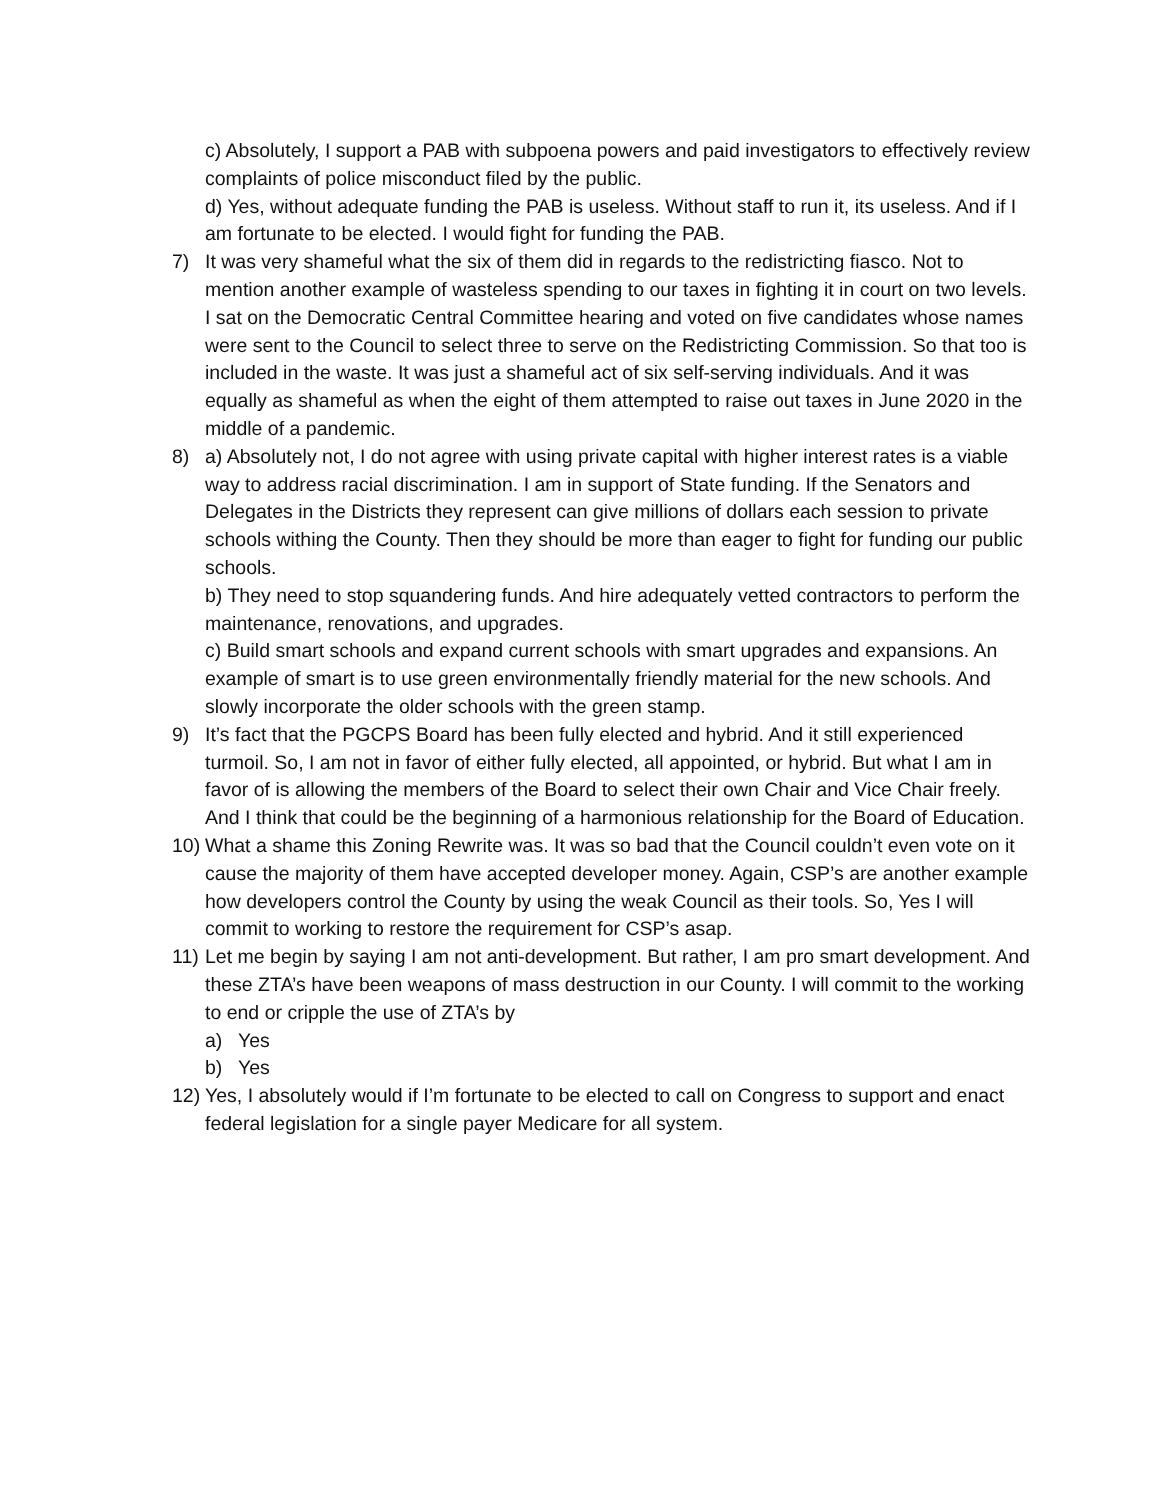c) Absolutely, I support a PAB with subpoena powers and paid investigators to effectively review complaints of police misconduct filed by the public.
d) Yes, without adequate funding the PAB is useless. Without staff to run it, its useless. And if I am fortunate to be elected. I would fight for funding the PAB.
7) It was very shameful what the six of them did in regards to the redistricting fiasco. Not to mention another example of wasteless spending to our taxes in fighting it in court on two levels. I sat on the Democratic Central Committee hearing and voted on five candidates whose names were sent to the Council to select three to serve on the Redistricting Commission. So that too is included in the waste. It was just a shameful act of six self-serving individuals. And it was equally as shameful as when the eight of them attempted to raise out taxes in June 2020 in the middle of a pandemic.
8) a) Absolutely not, I do not agree with using private capital with higher interest rates is a viable way to address racial discrimination. I am in support of State funding. If the Senators and Delegates in the Districts they represent can give millions of dollars each session to private schools withing the County. Then they should be more than eager to fight for funding our public schools.
b) They need to stop squandering funds. And hire adequately vetted contractors to perform the maintenance, renovations, and upgrades.
c) Build smart schools and expand current schools with smart upgrades and expansions. An example of smart is to use green environmentally friendly material for the new schools. And slowly incorporate the older schools with the green stamp.
9) It’s fact that the PGCPS Board has been fully elected and hybrid. And it still experienced turmoil. So, I am not in favor of either fully elected, all appointed, or hybrid. But what I am in favor of is allowing the members of the Board to select their own Chair and Vice Chair freely. And I think that could be the beginning of a harmonious relationship for the Board of Education.
10)
What a shame this Zoning Rewrite was. It was so bad that the Council couldn’t even vote on it cause the majority of them have accepted developer money. Again, CSP’s are another example how developers control the County by using the weak Council as their tools. So, Yes I will commit to working to restore the requirement for CSP’s asap.
11)
Let me begin by saying I am not anti-development. But rather, I am pro smart development. And these ZTA’s have been weapons of mass destruction in our County. I will commit to the working to end or cripple the use of ZTA’s by
a) Yes
b) Yes
12)
Yes, I absolutely would if I’m fortunate to be elected to call on Congress to support and enact federal legislation for a single payer Medicare for all system.